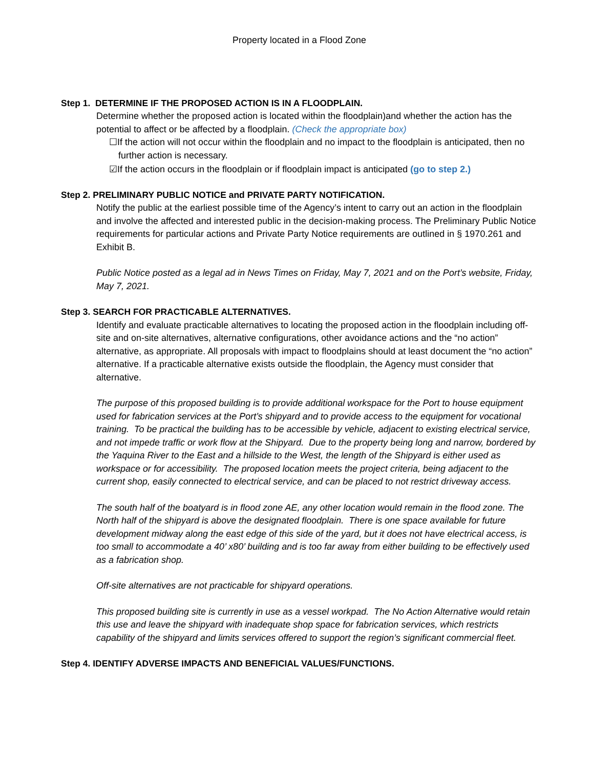Property located in a Flood Zone
Step 1. DETERMINE IF THE PROPOSED ACTION IS IN A FLOODPLAIN.
Determine whether the proposed action is located within the floodplain)and whether the action has the potential to affect or be affected by a floodplain. (Check the appropriate box)
☐If the action will not occur within the floodplain and no impact to the floodplain is anticipated, then no further action is necessary.
☑If the action occurs in the floodplain or if floodplain impact is anticipated (go to step 2.)
Step 2. PRELIMINARY PUBLIC NOTICE and PRIVATE PARTY NOTIFICATION.
Notify the public at the earliest possible time of the Agency’s intent to carry out an action in the floodplain and involve the affected and interested public in the decision-making process. The Preliminary Public Notice requirements for particular actions and Private Party Notice requirements are outlined in § 1970.261 and Exhibit B.
Public Notice posted as a legal ad in News Times on Friday, May 7, 2021 and on the Port’s website, Friday, May 7, 2021.
Step 3. SEARCH FOR PRACTICABLE ALTERNATIVES.
Identify and evaluate practicable alternatives to locating the proposed action in the floodplain including off-site and on-site alternatives, alternative configurations, other avoidance actions and the “no action” alternative, as appropriate. All proposals with impact to floodplains should at least document the “no action” alternative. If a practicable alternative exists outside the floodplain, the Agency must consider that alternative.
The purpose of this proposed building is to provide additional workspace for the Port to house equipment used for fabrication services at the Port’s shipyard and to provide access to the equipment for vocational training. To be practical the building has to be accessible by vehicle, adjacent to existing electrical service, and not impede traffic or work flow at the Shipyard. Due to the property being long and narrow, bordered by the Yaquina River to the East and a hillside to the West, the length of the Shipyard is either used as workspace or for accessibility. The proposed location meets the project criteria, being adjacent to the current shop, easily connected to electrical service, and can be placed to not restrict driveway access.
The south half of the boatyard is in flood zone AE, any other location would remain in the flood zone. The North half of the shipyard is above the designated floodplain. There is one space available for future development midway along the east edge of this side of the yard, but it does not have electrical access, is too small to accommodate a 40’ x80’ building and is too far away from either building to be effectively used as a fabrication shop.
Off-site alternatives are not practicable for shipyard operations.
This proposed building site is currently in use as a vessel workpad. The No Action Alternative would retain this use and leave the shipyard with inadequate shop space for fabrication services, which restricts capability of the shipyard and limits services offered to support the region’s significant commercial fleet.
Step 4. IDENTIFY ADVERSE IMPACTS AND BENEFICIAL VALUES/FUNCTIONS.